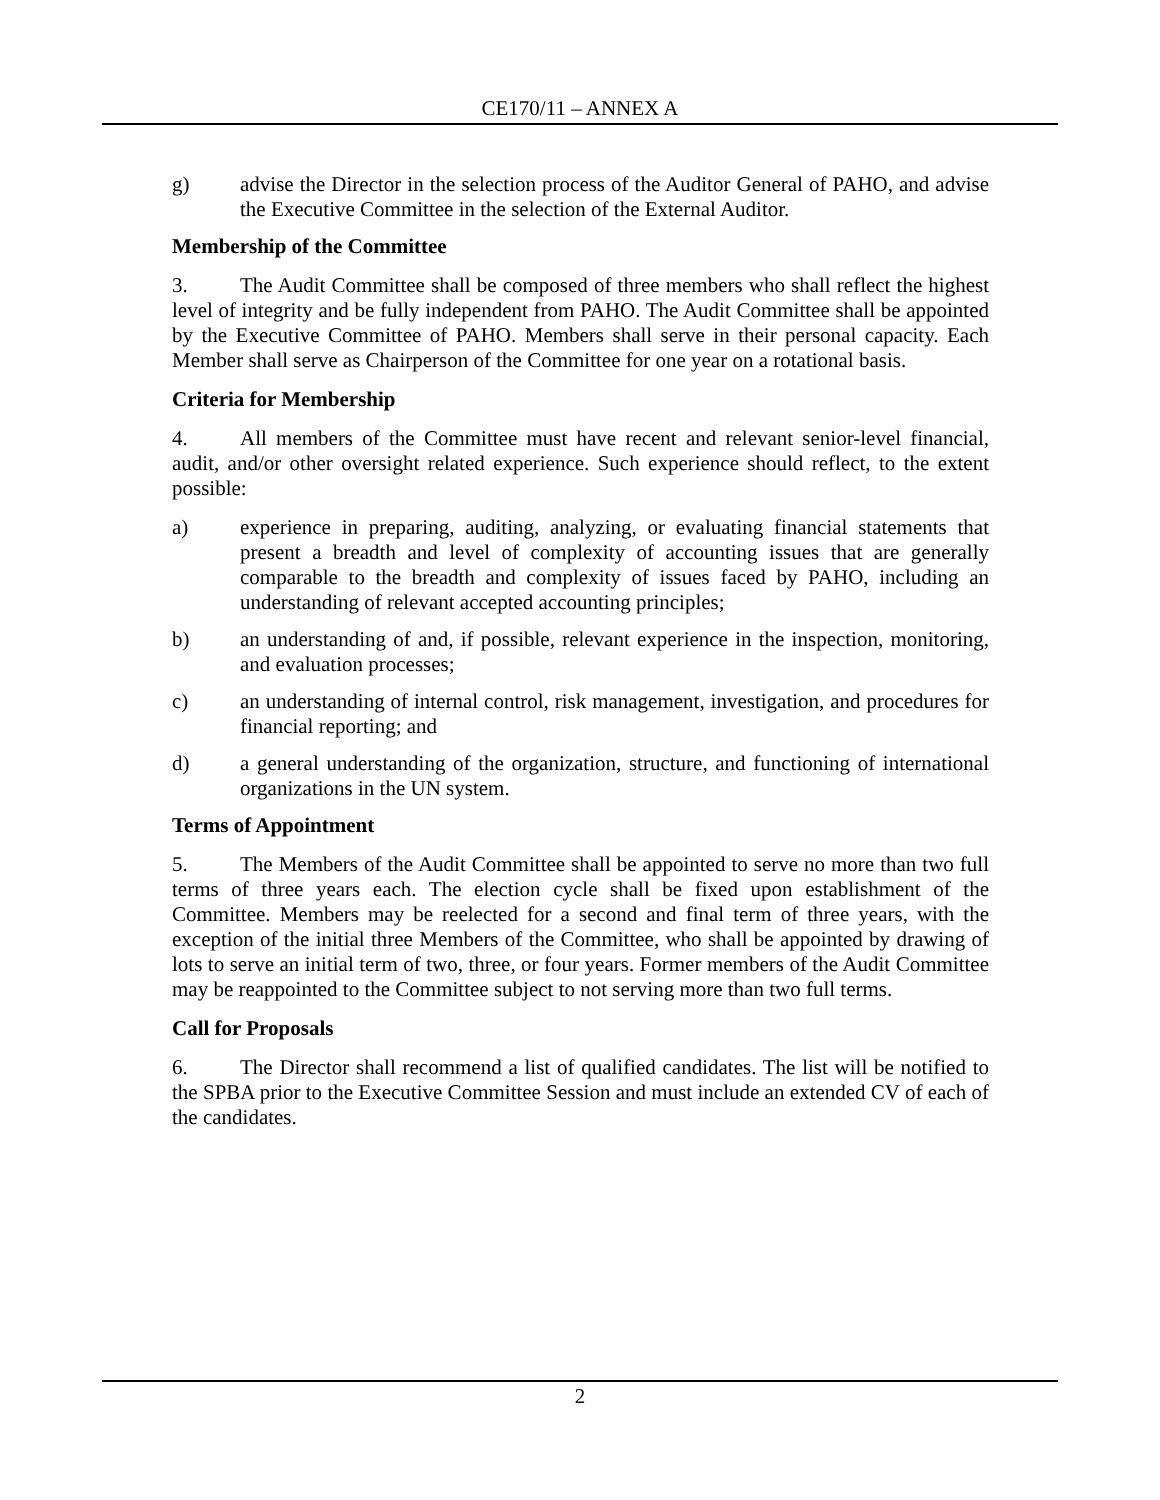CE170/11 – ANNEX A
g) advise the Director in the selection process of the Auditor General of PAHO, and advise the Executive Committee in the selection of the External Auditor.
Membership of the Committee
3. The Audit Committee shall be composed of three members who shall reflect the highest level of integrity and be fully independent from PAHO. The Audit Committee shall be appointed by the Executive Committee of PAHO. Members shall serve in their personal capacity. Each Member shall serve as Chairperson of the Committee for one year on a rotational basis.
Criteria for Membership
4. All members of the Committee must have recent and relevant senior-level financial, audit, and/or other oversight related experience. Such experience should reflect, to the extent possible:
a) experience in preparing, auditing, analyzing, or evaluating financial statements that present a breadth and level of complexity of accounting issues that are generally comparable to the breadth and complexity of issues faced by PAHO, including an understanding of relevant accepted accounting principles;
b) an understanding of and, if possible, relevant experience in the inspection, monitoring, and evaluation processes;
c) an understanding of internal control, risk management, investigation, and procedures for financial reporting; and
d) a general understanding of the organization, structure, and functioning of international organizations in the UN system.
Terms of Appointment
5. The Members of the Audit Committee shall be appointed to serve no more than two full terms of three years each. The election cycle shall be fixed upon establishment of the Committee. Members may be reelected for a second and final term of three years, with the exception of the initial three Members of the Committee, who shall be appointed by drawing of lots to serve an initial term of two, three, or four years. Former members of the Audit Committee may be reappointed to the Committee subject to not serving more than two full terms.
Call for Proposals
6. The Director shall recommend a list of qualified candidates. The list will be notified to the SPBA prior to the Executive Committee Session and must include an extended CV of each of the candidates.
2